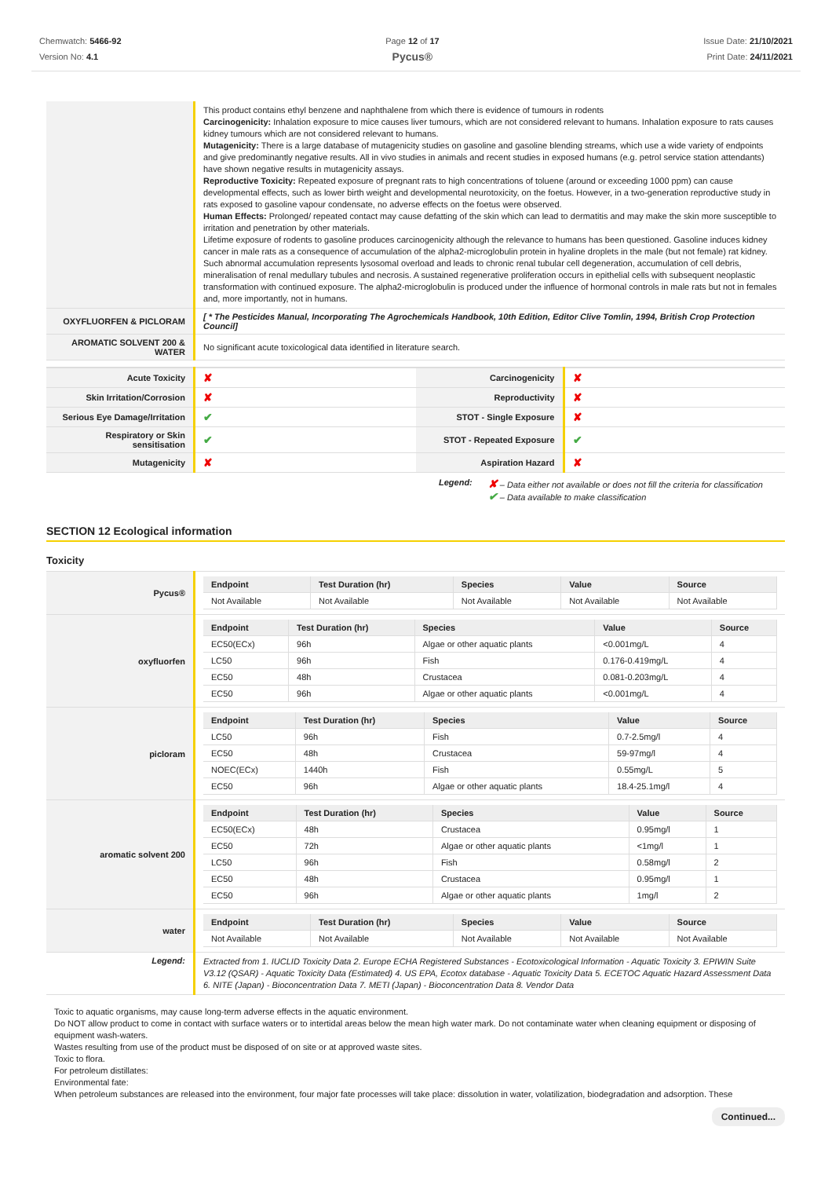Chemwatch: 5466-92
Version No: 4.1
Page 12 of 17
Pycus®
Issue Date: 21/10/2021
Print Date: 24/11/2021
| | This product contains ethyl benzene and naphthalene from which there is evidence of tumours in rodents Carcinogenicity: Inhalation exposure to mice causes liver tumours, which are not considered relevant to humans. Inhalation exposure to rats causes kidney tumours which are not considered relevant to humans. Mutagenicity: There is a large database of mutagenicity studies on gasoline and gasoline blending streams, which use a wide variety of endpoints and give predominantly negative results. All in vivo studies in animals and recent studies in exposed humans (e.g. petrol service station attendants) have shown negative results in mutagenicity assays. Reproductive Toxicity: Repeated exposure of pregnant rats to high concentrations of toluene (around or exceeding 1000 ppm) can cause developmental effects, such as lower birth weight and developmental neurotoxicity, on the foetus. However, in a two-generation reproductive study in rats exposed to gasoline vapour condensate, no adverse effects on the foetus were observed. Human Effects: Prolonged/ repeated contact may cause defatting of the skin which can lead to dermatitis and may make the skin more susceptible to irritation and penetration by other materials. Lifetime exposure of rodents to gasoline produces carcinogenicity although the relevance to humans has been questioned. Gasoline induces kidney cancer in male rats as a consequence of accumulation of the alpha2-microglobulin protein in hyaline droplets in the male (but not female) rat kidney. Such abnormal accumulation represents lysosomal overload and leads to chronic renal tubular cell degeneration, accumulation of cell debris, mineralisation of renal medullary tubules and necrosis. A sustained regenerative proliferation occurs in epithelial cells with subsequent neoplastic transformation with continued exposure. The alpha2-microglobulin is produced under the influence of hormonal controls in male rats but not in females and, more importantly, not in humans. |
| OXYFLUORFEN & PICLORAM | [ * The Pesticides Manual, Incorporating The Agrochemicals Handbook, 10th Edition, Editor Clive Tomlin, 1994, British Crop Protection Council] |
| AROMATIC SOLVENT 200 & WATER | No significant acute toxicological data identified in literature search. |
| Acute Toxicity | ✘ | Carcinogenicity | ✘ |
| Skin Irritation/Corrosion | ✘ | Reproductivity | ✘ |
| Serious Eye Damage/Irritation | ✔ | STOT - Single Exposure | ✘ |
| Respiratory or Skin sensitisation | ✔ | STOT - Repeated Exposure | ✔ |
| Mutagenicity | ✘ | Aspiration Hazard | ✘ |
Legend:
✘ – Data either not available or does not fill the criteria for classification
✔ – Data available to make classification
SECTION 12 Ecological information
Toxicity
| Pycus® | / Endpoint / Test Duration (hr) / Species / Value / Source / / --- / --- / --- / --- / --- / / Not Available / Not Available / Not Available / Not Available / Not Available / |
| oxyfluorfen | / Endpoint / Test Duration (hr) / Species / Value / Source / / --- / --- / --- / --- / --- / / EC50(ECx) / 96h / Algae or other aquatic plants / <0.001mg/L / 4 / / LC50 / 96h / Fish / 0.176-0.419mg/L / 4 / / EC50 / 48h / Crustacea / 0.081-0.203mg/L / 4 / / EC50 / 96h / Algae or other aquatic plants / <0.001mg/L / 4 / |
| picloram | / Endpoint / Test Duration (hr) / Species / Value / Source / / --- / --- / --- / --- / --- / / LC50 / 96h / Fish / 0.7-2.5mg/l / 4 / / EC50 / 48h / Crustacea / 59-97mg/l / 4 / / NOEC(ECx) / 1440h / Fish / 0.55mg/L / 5 / / EC50 / 96h / Algae or other aquatic plants / 18.4-25.1mg/l / 4 / |
| aromatic solvent 200 | / Endpoint / Test Duration (hr) / Species / Value / Source / / --- / --- / --- / --- / --- / / EC50(ECx) / 48h / Crustacea / 0.95mg/l / 1 / / EC50 / 72h / Algae or other aquatic plants / <1mg/l / 1 / / LC50 / 96h / Fish / 0.58mg/l / 2 / / EC50 / 48h / Crustacea / 0.95mg/l / 1 / / EC50 / 96h / Algae or other aquatic plants / 1mg/l / 2 / |
| water | / Endpoint / Test Duration (hr) / Species / Value / Source / / --- / --- / --- / --- / --- / / Not Available / Not Available / Not Available / Not Available / Not Available / |
| Legend: | Extracted from 1. IUCLID Toxicity Data 2. Europe ECHA Registered Substances - Ecotoxicological Information - Aquatic Toxicity 3. EPIWIN Suite V3.12 (QSAR) - Aquatic Toxicity Data (Estimated) 4. US EPA, Ecotox database - Aquatic Toxicity Data 5. ECETOC Aquatic Hazard Assessment Data 6. NITE (Japan) - Bioconcentration Data 7. METI (Japan) - Bioconcentration Data 8. Vendor Data |
Toxic to aquatic organisms, may cause long-term adverse effects in the aquatic environment.
Do NOT allow product to come in contact with surface waters or to intertidal areas below the mean high water mark. Do not contaminate water when cleaning equipment or disposing of equipment wash-waters.
Wastes resulting from use of the product must be disposed of on site or at approved waste sites.
Toxic to flora.
For petroleum distillates:
Environmental fate:
When petroleum substances are released into the environment, four major fate processes will take place: dissolution in water, volatilization, biodegradation and adsorption. These
Continued...